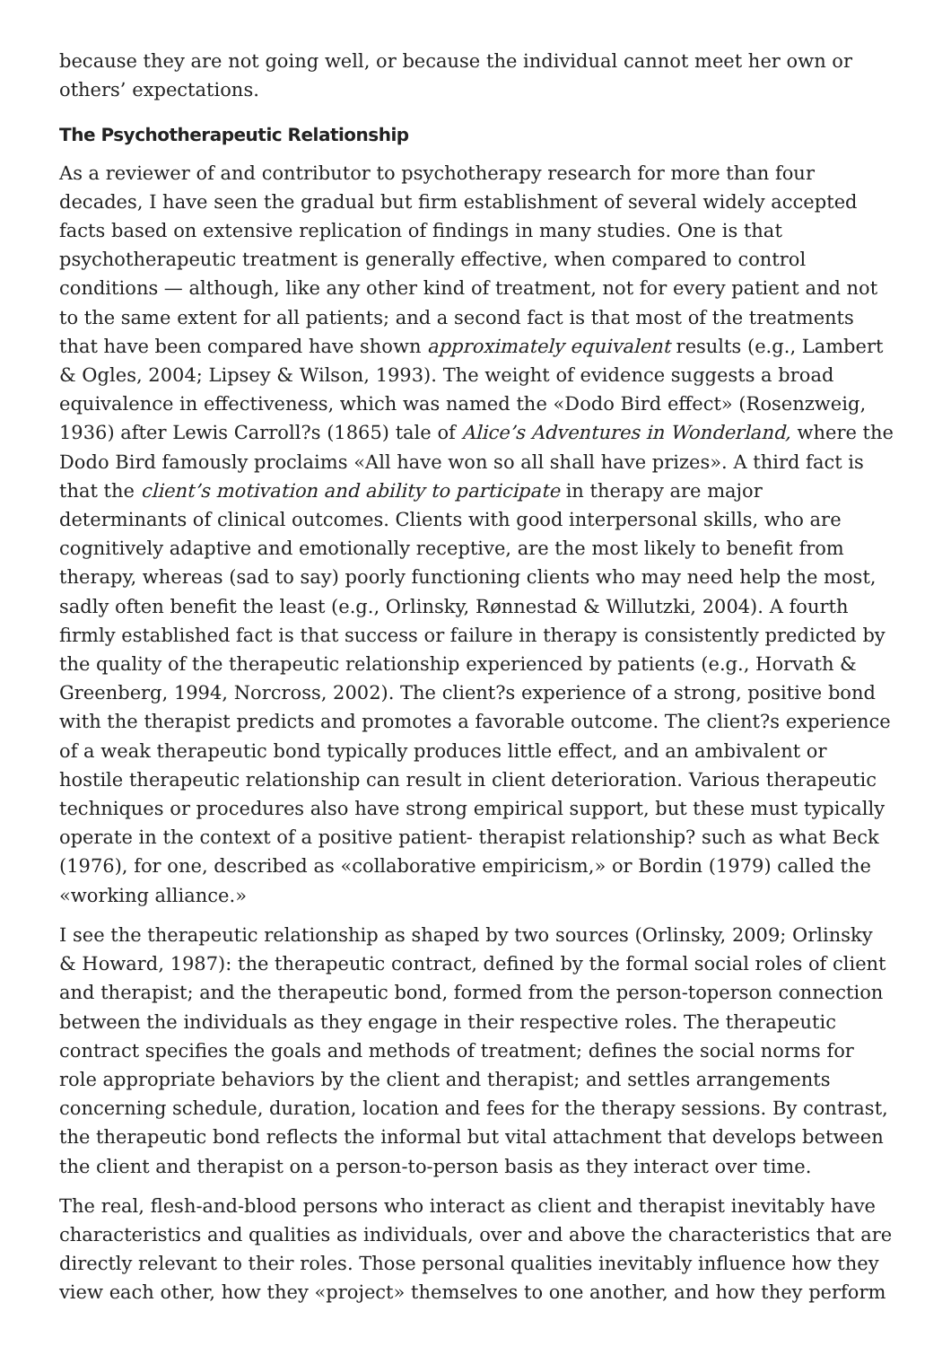because they are not going well, or because the individual cannot meet her own or others’ expectations.
The Psychotherapeutic Relationship
As a reviewer of and contributor to psychotherapy research for more than four decades, I have seen the gradual but firm establishment of several widely accepted facts based on extensive replication of findings in many studies. One is that psychotherapeutic treatment is generally effective, when compared to control conditions — although, like any other kind of treatment, not for every patient and not to the same extent for all patients; and a second fact is that most of the treatments that have been compared have shown approximately equivalent results (e.g., Lambert & Ogles, 2004; Lipsey & Wilson, 1993). The weight of evidence suggests a broad equivalence in effectiveness, which was named the «Dodo Bird effect» (Rosenzweig, 1936) after Lewis Carroll?s (1865) tale of Alice’s Adventures in Wonderland, where the Dodo Bird famously proclaims «All have won so all shall have prizes». A third fact is that the client’s motivation and ability to participate in therapy are major determinants of clinical outcomes. Clients with good interpersonal skills, who are cognitively adaptive and emotionally receptive, are the most likely to benefit from therapy, whereas (sad to say) poorly functioning clients who may need help the most, sadly often benefit the least (e.g., Orlinsky, Rønnestad & Willutzki, 2004). A fourth firmly established fact is that success or failure in therapy is consistently predicted by the quality of the therapeutic relationship experienced by patients (e.g., Horvath & Greenberg, 1994, Norcross, 2002). The client?s experience of a strong, positive bond with the therapist predicts and promotes a favorable outcome. The client?s experience of a weak therapeutic bond typically produces little effect, and an ambivalent or hostile therapeutic relationship can result in client deterioration. Various therapeutic techniques or procedures also have strong empirical support, but these must typically operate in the context of a positive patient- therapist relationship? such as what Beck (1976), for one, described as «collaborative empiricism,» or Bordin (1979) called the «working alliance.»
I see the therapeutic relationship as shaped by two sources (Orlinsky, 2009; Orlinsky & Howard, 1987): the therapeutic contract, defined by the formal social roles of client and therapist; and the therapeutic bond, formed from the person-toperson connection between the individuals as they engage in their respective roles. The therapeutic contract specifies the goals and methods of treatment; defines the social norms for role appropriate behaviors by the client and therapist; and settles arrangements concerning schedule, duration, location and fees for the therapy sessions. By contrast, the therapeutic bond reflects the informal but vital attachment that develops between the client and therapist on a person-to-person basis as they interact over time.
The real, flesh-and-blood persons who interact as client and therapist inevitably have characteristics and qualities as individuals, over and above the characteristics that are directly relevant to their roles. Those personal qualities inevitably influence how they view each other, how they «project» themselves to one another, and how they perform